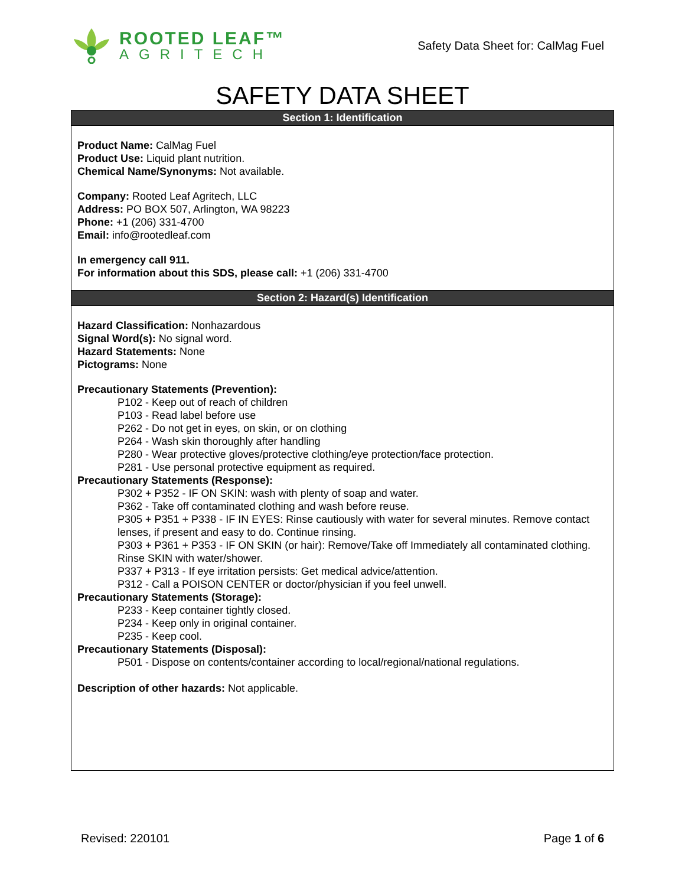ROOTED LEAF™
AGRITECH
Safety Data Sheet for: CalMag Fuel
SAFETY DATA SHEET
Section 1: Identification
Product Name: CalMag Fuel
Product Use: Liquid plant nutrition.
Chemical Name/Synonyms: Not available.
Company: Rooted Leaf Agritech, LLC
Address: PO BOX 507, Arlington, WA 98223
Phone: +1 (206) 331-4700
Email: info@rootedleaf.com
In emergency call 911.
For information about this SDS, please call: +1 (206) 331-4700
Section 2: Hazard(s) Identification
Hazard Classification: Nonhazardous
Signal Word(s): No signal word.
Hazard Statements: None
Pictograms: None
Precautionary Statements (Prevention):
P102 - Keep out of reach of children
P103 - Read label before use
P262 - Do not get in eyes, on skin, or on clothing
P264 - Wash skin thoroughly after handling
P280 - Wear protective gloves/protective clothing/eye protection/face protection.
P281 - Use personal protective equipment as required.
Precautionary Statements (Response):
P302 + P352 - IF ON SKIN: wash with plenty of soap and water.
P362 - Take off contaminated clothing and wash before reuse.
P305 + P351 + P338 - IF IN EYES: Rinse cautiously with water for several minutes. Remove contact lenses, if present and easy to do. Continue rinsing.
P303 + P361 + P353 - IF ON SKIN (or hair): Remove/Take off Immediately all contaminated clothing. Rinse SKIN with water/shower.
P337 + P313 - If eye irritation persists: Get medical advice/attention.
P312 - Call a POISON CENTER or doctor/physician if you feel unwell.
Precautionary Statements (Storage):
P233 - Keep container tightly closed.
P234 - Keep only in original container.
P235 - Keep cool.
Precautionary Statements (Disposal):
P501 - Dispose on contents/container according to local/regional/national regulations.
Description of other hazards: Not applicable.
Revised: 220101 Page 1 of 6